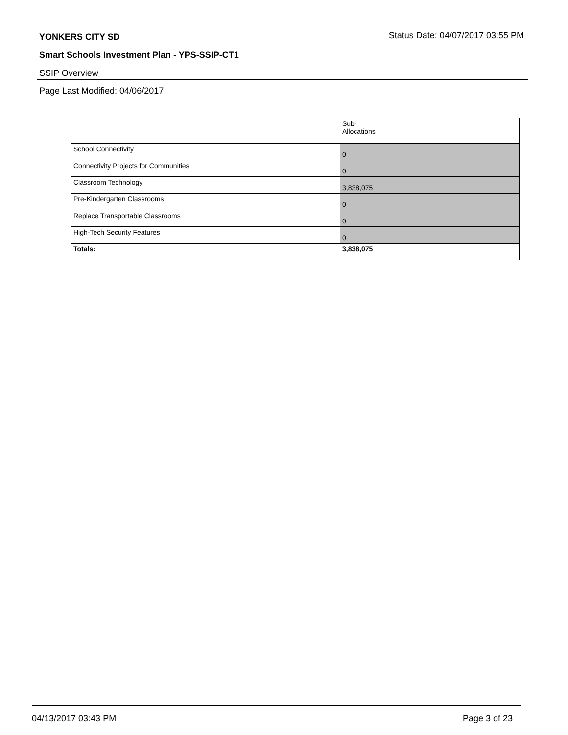YONKERS CITY SD
Status Date: 04/07/2017 03:55 PM
Smart Schools Investment Plan - YPS-SSIP-CT1
SSIP Overview
Page Last Modified: 04/06/2017
| | Sub- Allocations |
| School Connectivity | 0 |
| Connectivity Projects for Communities | 0 |
| Classroom Technology | 3,838,075 |
| Pre-Kindergarten Classrooms | 0 |
| Replace Transportable Classrooms | 0 |
| High-Tech Security Features | 0 |
| Totals: | 3,838,075 |
04/13/2017 03:43 PM Page 3 of 23